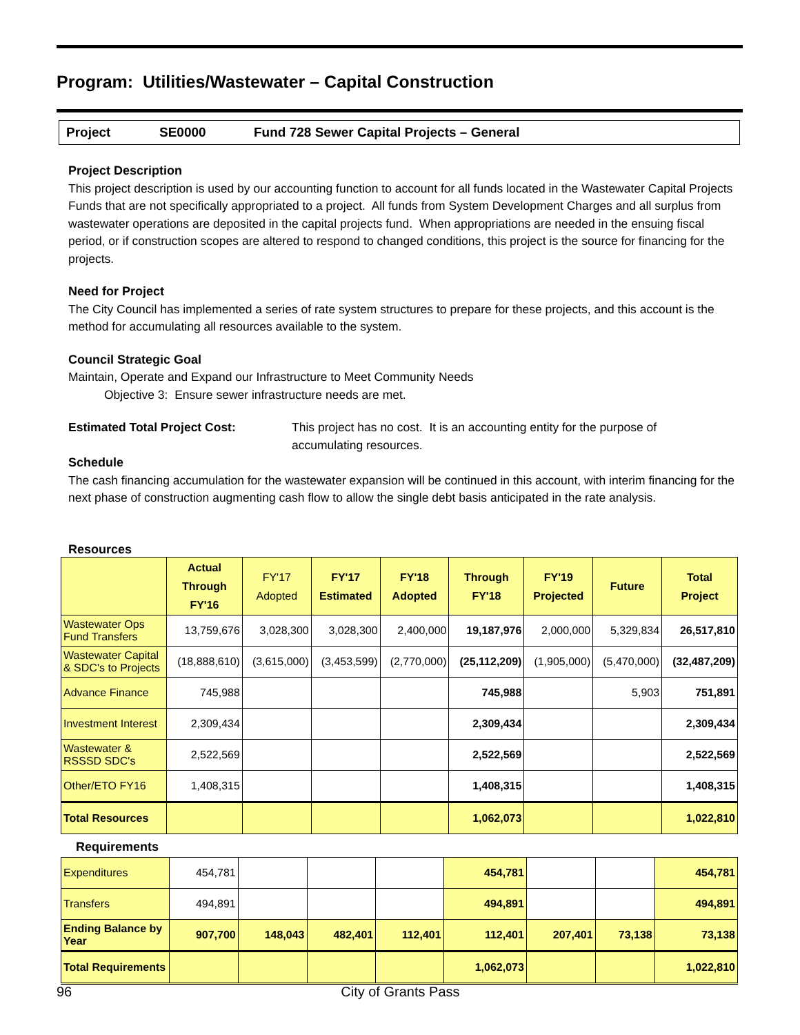Program: Utilities/Wastewater – Capital Construction
Project SE0000 Fund 728 Sewer Capital Projects – General
Project Description
This project description is used by our accounting function to account for all funds located in the Wastewater Capital Projects Funds that are not specifically appropriated to a project. All funds from System Development Charges and all surplus from wastewater operations are deposited in the capital projects fund. When appropriations are needed in the ensuing fiscal period, or if construction scopes are altered to respond to changed conditions, this project is the source for financing for the projects.
Need for Project
The City Council has implemented a series of rate system structures to prepare for these projects, and this account is the method for accumulating all resources available to the system.
Council Strategic Goal
Maintain, Operate and Expand our Infrastructure to Meet Community Needs
Objective 3: Ensure sewer infrastructure needs are met.
Estimated Total Project Cost: This project has no cost. It is an accounting entity for the purpose of accumulating resources.
Schedule
The cash financing accumulation for the wastewater expansion will be continued in this account, with interim financing for the next phase of construction augmenting cash flow to allow the single debt basis anticipated in the rate analysis.
Resources
| | Actual Through FY'16 | FY'17 Adopted | FY'17 Estimated | FY'18 Adopted | Through FY'18 | FY'19 Projected | Future | Total Project |
| --- | --- | --- | --- | --- | --- | --- | --- | --- |
| Wastewater Ops Fund Transfers | 13,759,676 | 3,028,300 | 3,028,300 | 2,400,000 | 19,187,976 | 2,000,000 | 5,329,834 | 26,517,810 |
| Wastewater Capital & SDC's to Projects | (18,888,610) | (3,615,000) | (3,453,599) | (2,770,000) | (25,112,209) | (1,905,000) | (5,470,000) | (32,487,209) |
| Advance Finance | 745,988 | | | | 745,988 | | 5,903 | 751,891 |
| Investment Interest | 2,309,434 | | | | 2,309,434 | | | 2,309,434 |
| Wastewater & RSSSD SDC's | 2,522,569 | | | | 2,522,569 | | | 2,522,569 |
| Other/ETO FY16 | 1,408,315 | | | | 1,408,315 | | | 1,408,315 |
| Total Resources | | | | | 1,062,073 | | | 1,022,810 |
Requirements
| Expenditures | 454,781 | | | | 454,781 | | | 454,781 |
| Transfers | 494,891 | | | | 494,891 | | | 494,891 |
| Ending Balance by Year | 907,700 | 148,043 | 482,401 | 112,401 | 112,401 | 207,401 | 73,138 | 73,138 |
| Total Requirements | | | | | 1,062,073 | | | 1,022,810 |
96 City of Grants Pass